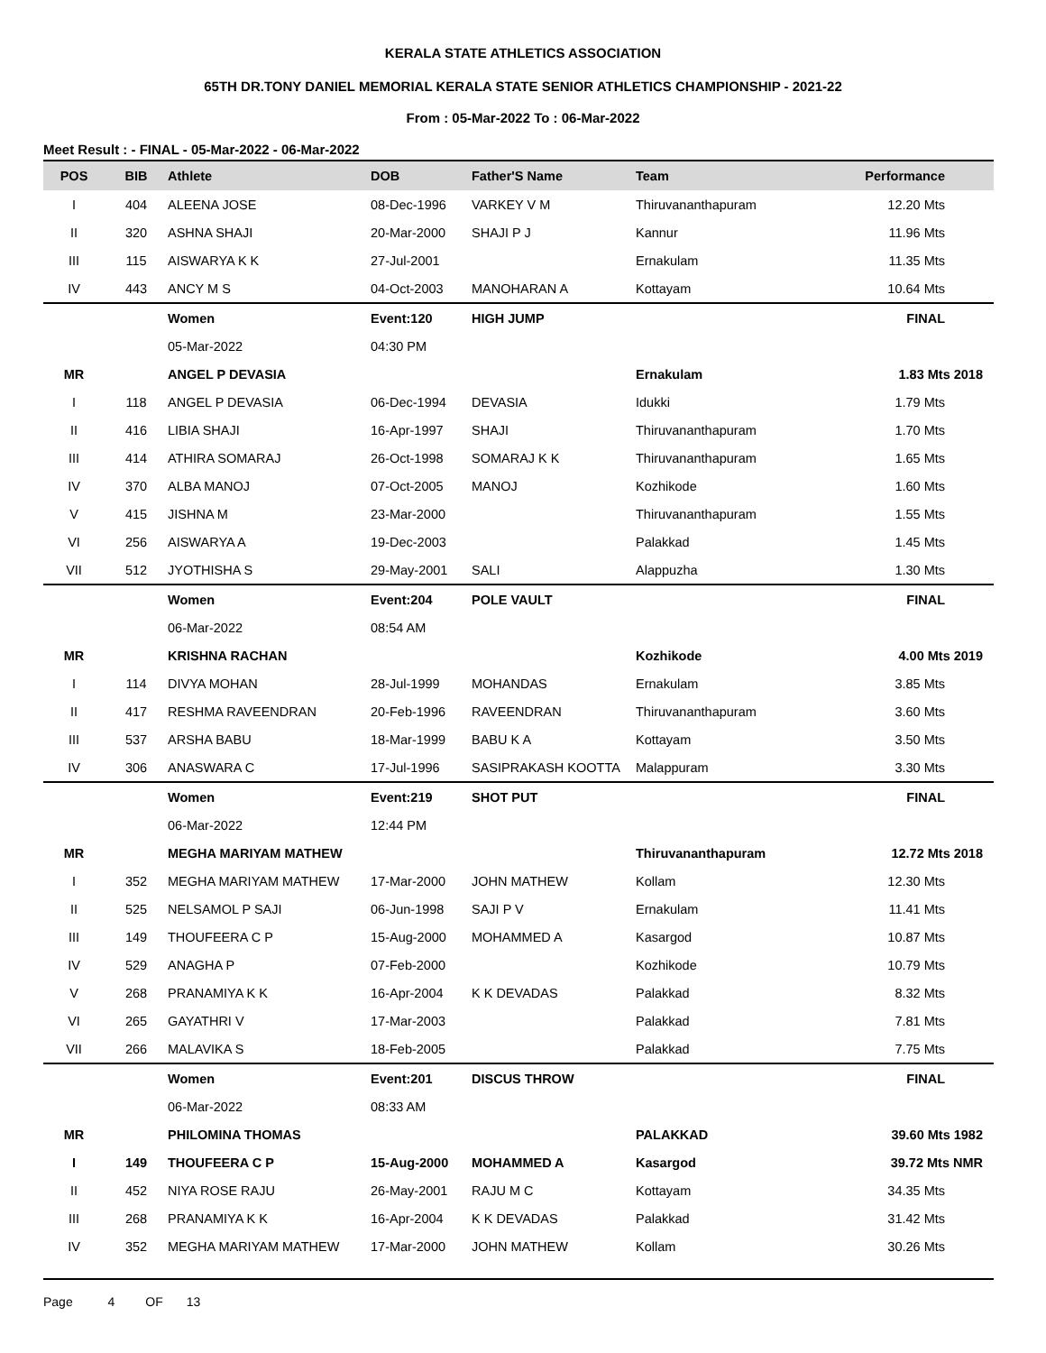KERALA STATE ATHLETICS ASSOCIATION
65TH DR.TONY DANIEL MEMORIAL KERALA STATE SENIOR ATHLETICS CHAMPIONSHIP - 2021-22
From : 05-Mar-2022 To : 06-Mar-2022
Meet Result : - FINAL - 05-Mar-2022 - 06-Mar-2022
| POS | BIB | Athlete | DOB | Father'S Name | Team | Performance |
| --- | --- | --- | --- | --- | --- | --- |
| I | 404 | ALEENA JOSE | 08-Dec-1996 | VARKEY V M | Thiruvananthapuram | 12.20 Mts |
| II | 320 | ASHNA SHAJI | 20-Mar-2000 | SHAJI P J | Kannur | 11.96 Mts |
| III | 115 | AISWARYA K K | 27-Jul-2001 | | Ernakulam | 11.35 Mts |
| IV | 443 | ANCY M S | 04-Oct-2003 | MANOHARAN A | Kottayam | 10.64 Mts |
| | | Women | Event:120 | HIGH JUMP | | FINAL |
| | | 05-Mar-2022 | 04:30 PM | | | |
| MR | | ANGEL P DEVASIA | | | Ernakulam | 1.83 Mts 2018 |
| I | 118 | ANGEL P DEVASIA | 06-Dec-1994 | DEVASIA | Idukki | 1.79 Mts |
| II | 416 | LIBIA SHAJI | 16-Apr-1997 | SHAJI | Thiruvananthapuram | 1.70 Mts |
| III | 414 | ATHIRA SOMARAJ | 26-Oct-1998 | SOMARAJ K K | Thiruvananthapuram | 1.65 Mts |
| IV | 370 | ALBA MANOJ | 07-Oct-2005 | MANOJ | Kozhikode | 1.60 Mts |
| V | 415 | JISHNA M | 23-Mar-2000 | | Thiruvananthapuram | 1.55 Mts |
| VI | 256 | AISWARYA A | 19-Dec-2003 | | Palakkad | 1.45 Mts |
| VII | 512 | JYOTHISHA S | 29-May-2001 | SALI | Alappuzha | 1.30 Mts |
| | | Women | Event:204 | POLE VAULT | | FINAL |
| | | 06-Mar-2022 | 08:54 AM | | | |
| MR | | KRISHNA RACHAN | | | Kozhikode | 4.00 Mts 2019 |
| I | 114 | DIVYA MOHAN | 28-Jul-1999 | MOHANDAS | Ernakulam | 3.85 Mts |
| II | 417 | RESHMA RAVEENDRAN | 20-Feb-1996 | RAVEENDRAN | Thiruvananthapuram | 3.60 Mts |
| III | 537 | ARSHA BABU | 18-Mar-1999 | BABU K A | Kottayam | 3.50 Mts |
| IV | 306 | ANASWARA C | 17-Jul-1996 | SASIPRAKASH KOOTTA | Malappuram | 3.30 Mts |
| | | Women | Event:219 | SHOT PUT | | FINAL |
| | | 06-Mar-2022 | 12:44 PM | | | |
| MR | | MEGHA MARIYAM MATHEW | | | Thiruvananthapuram | 12.72 Mts 2018 |
| I | 352 | MEGHA MARIYAM MATHEW | 17-Mar-2000 | JOHN MATHEW | Kollam | 12.30 Mts |
| II | 525 | NELSAMOL P SAJI | 06-Jun-1998 | SAJI P V | Ernakulam | 11.41 Mts |
| III | 149 | THOUFEERA C P | 15-Aug-2000 | MOHAMMED A | Kasargod | 10.87 Mts |
| IV | 529 | ANAGHA P | 07-Feb-2000 | | Kozhikode | 10.79 Mts |
| V | 268 | PRANAMIYA K K | 16-Apr-2004 | K K DEVADAS | Palakkad | 8.32 Mts |
| VI | 265 | GAYATHRI V | 17-Mar-2003 | | Palakkad | 7.81 Mts |
| VII | 266 | MALAVIKA S | 18-Feb-2005 | | Palakkad | 7.75 Mts |
| | | Women | Event:201 | DISCUS THROW | | FINAL |
| | | 06-Mar-2022 | 08:33 AM | | | |
| MR | | PHILOMINA THOMAS | | | PALAKKAD | 39.60 Mts 1982 |
| I | 149 | THOUFEERA C P | 15-Aug-2000 | MOHAMMED A | Kasargod | 39.72 Mts NMR |
| II | 452 | NIYA ROSE RAJU | 26-May-2001 | RAJU M C | Kottayam | 34.35 Mts |
| III | 268 | PRANAMIYA K K | 16-Apr-2004 | K K DEVADAS | Palakkad | 31.42 Mts |
| IV | 352 | MEGHA MARIYAM MATHEW | 17-Mar-2000 | JOHN MATHEW | Kollam | 30.26 Mts |
Page 4 OF 13